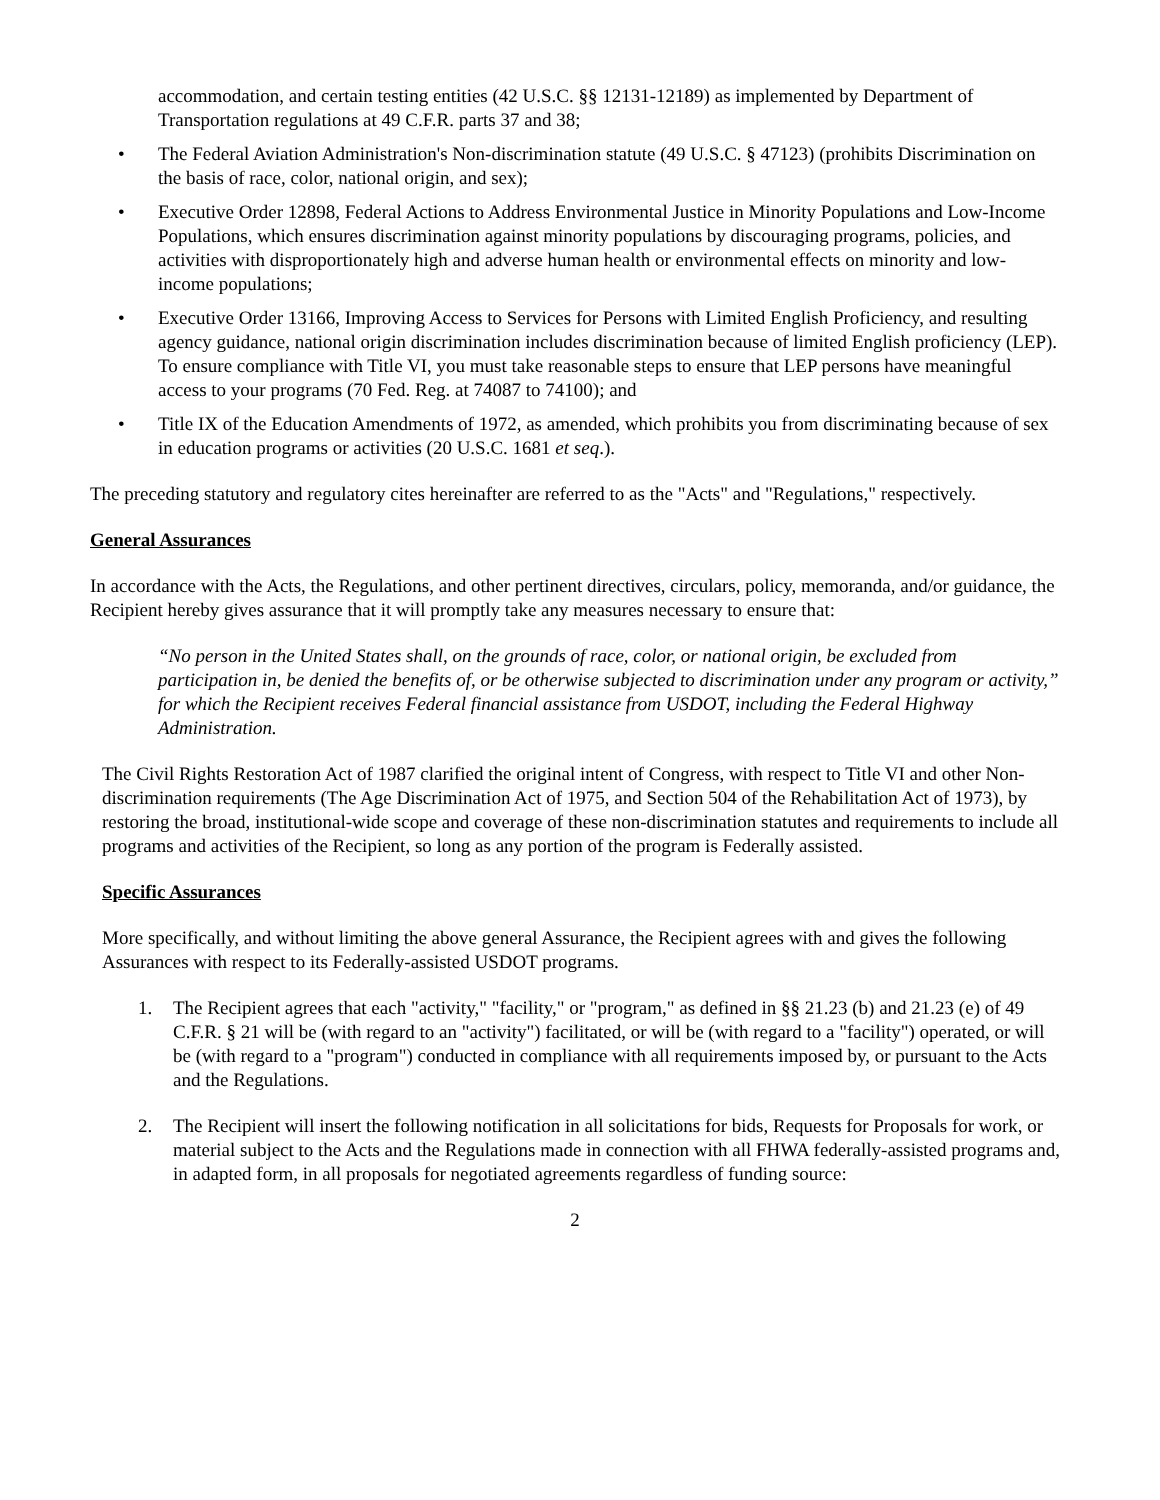accommodation, and certain testing entities (42 U.S.C. §§ 12131-12189) as implemented by Department of Transportation regulations at 49 C.F.R. parts 37 and 38;
• The Federal Aviation Administration's Non-discrimination statute (49 U.S.C. § 47123) (prohibits Discrimination on the basis of race, color, national origin, and sex);
• Executive Order 12898, Federal Actions to Address Environmental Justice in Minority Populations and Low-Income Populations, which ensures discrimination against minority populations by discouraging programs, policies, and activities with disproportionately high and adverse human health or environmental effects on minority and low-income populations;
• Executive Order 13166, Improving Access to Services for Persons with Limited English Proficiency, and resulting agency guidance, national origin discrimination includes discrimination because of limited English proficiency (LEP). To ensure compliance with Title VI, you must take reasonable steps to ensure that LEP persons have meaningful access to your programs (70 Fed. Reg. at 74087 to 74100); and
• Title IX of the Education Amendments of 1972, as amended, which prohibits you from discriminating because of sex in education programs or activities (20 U.S.C. 1681 et seq.).
The preceding statutory and regulatory cites hereinafter are referred to as the "Acts" and "Regulations," respectively.
General Assurances
In accordance with the Acts, the Regulations, and other pertinent directives, circulars, policy, memoranda, and/or guidance, the Recipient hereby gives assurance that it will promptly take any measures necessary to ensure that:
“No person in the United States shall, on the grounds of race, color, or national origin, be excluded from participation in, be denied the benefits of, or be otherwise subjected to discrimination under any program or activity,” for which the Recipient receives Federal financial assistance from USDOT, including the Federal Highway Administration.
The Civil Rights Restoration Act of 1987 clarified the original intent of Congress, with respect to Title VI and other Non-discrimination requirements (The Age Discrimination Act of 1975, and Section 504 of the Rehabilitation Act of 1973), by restoring the broad, institutional-wide scope and coverage of these non-discrimination statutes and requirements to include all programs and activities of the Recipient, so long as any portion of the program is Federally assisted.
Specific Assurances
More specifically, and without limiting the above general Assurance, the Recipient agrees with and gives the following Assurances with respect to its Federally-assisted USDOT programs.
1. The Recipient agrees that each "activity," "facility," or "program," as defined in §§ 21.23 (b) and 21.23 (e) of 49 C.F.R. § 21 will be (with regard to an "activity") facilitated, or will be (with regard to a "facility") operated, or will be (with regard to a "program") conducted in compliance with all requirements imposed by, or pursuant to the Acts and the Regulations.
2. The Recipient will insert the following notification in all solicitations for bids, Requests for Proposals for work, or material subject to the Acts and the Regulations made in connection with all FHWA federally-assisted programs and, in adapted form, in all proposals for negotiated agreements regardless of funding source:
2